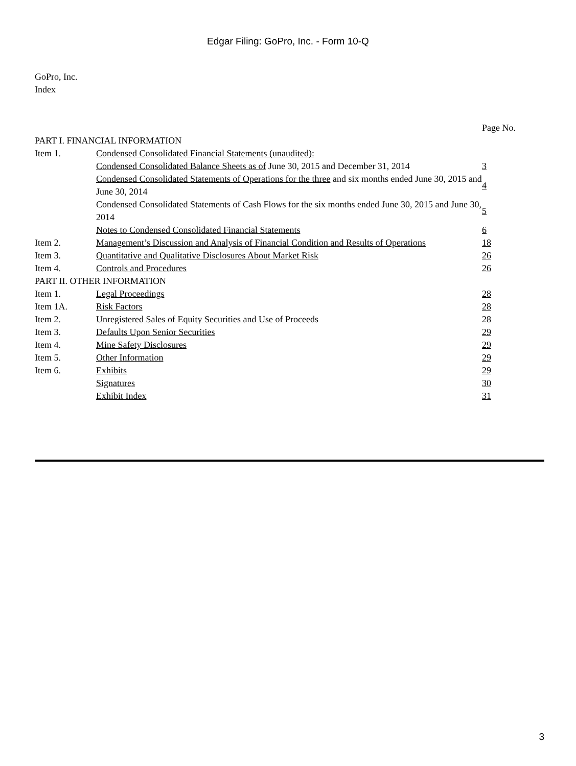Edgar Filing: GoPro, Inc. - Form 10-Q
GoPro, Inc.
Index
| | | Page No. |
| PART I. FINANCIAL INFORMATION | | |
| Item 1. | Condensed Consolidated Financial Statements (unaudited): | |
| | Condensed Consolidated Balance Sheets as of June 30, 2015 and December 31, 2014 | 3 |
| | Condensed Consolidated Statements of Operations for the three and six months ended June 30, 2015 and June 30, 2014 | 4 |
| | Condensed Consolidated Statements of Cash Flows for the six months ended June 30, 2015 and June 30, 2014 | 5 |
| | Notes to Condensed Consolidated Financial Statements | 6 |
| Item 2. | Management’s Discussion and Analysis of Financial Condition and Results of Operations | 18 |
| Item 3. | Quantitative and Qualitative Disclosures About Market Risk | 26 |
| Item 4. | Controls and Procedures | 26 |
| PART II. OTHER INFORMATION | | |
| Item 1. | Legal Proceedings | 28 |
| Item 1A. | Risk Factors | 28 |
| Item 2. | Unregistered Sales of Equity Securities and Use of Proceeds | 28 |
| Item 3. | Defaults Upon Senior Securities | 29 |
| Item 4. | Mine Safety Disclosures | 29 |
| Item 5. | Other Information | 29 |
| Item 6. | Exhibits | 29 |
| | Signatures | 30 |
| | Exhibit Index | 31 |
3